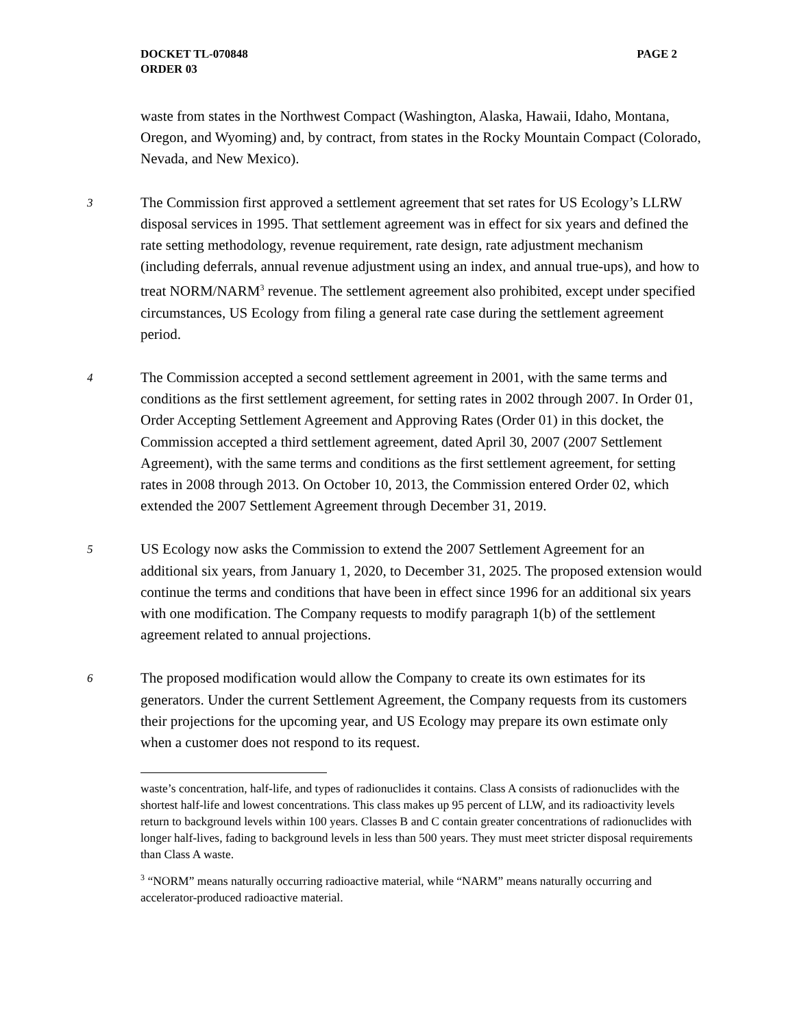DOCKET TL-070848
ORDER 03
PAGE 2
waste from states in the Northwest Compact (Washington, Alaska, Hawaii, Idaho, Montana, Oregon, and Wyoming) and, by contract, from states in the Rocky Mountain Compact (Colorado, Nevada, and New Mexico).
3
The Commission first approved a settlement agreement that set rates for US Ecology’s LLRW disposal services in 1995. That settlement agreement was in effect for six years and defined the rate setting methodology, revenue requirement, rate design, rate adjustment mechanism (including deferrals, annual revenue adjustment using an index, and annual true-ups), and how to treat NORM/NARM<sup>3</sup> revenue. The settlement agreement also prohibited, except under specified circumstances, US Ecology from filing a general rate case during the settlement agreement period.
4
The Commission accepted a second settlement agreement in 2001, with the same terms and conditions as the first settlement agreement, for setting rates in 2002 through 2007. In Order 01, Order Accepting Settlement Agreement and Approving Rates (Order 01) in this docket, the Commission accepted a third settlement agreement, dated April 30, 2007 (2007 Settlement Agreement), with the same terms and conditions as the first settlement agreement, for setting rates in 2008 through 2013. On October 10, 2013, the Commission entered Order 02, which extended the 2007 Settlement Agreement through December 31, 2019.
5
US Ecology now asks the Commission to extend the 2007 Settlement Agreement for an additional six years, from January 1, 2020, to December 31, 2025. The proposed extension would continue the terms and conditions that have been in effect since 1996 for an additional six years with one modification. The Company requests to modify paragraph 1(b) of the settlement agreement related to annual projections.
6
The proposed modification would allow the Company to create its own estimates for its generators. Under the current Settlement Agreement, the Company requests from its customers their projections for the upcoming year, and US Ecology may prepare its own estimate only when a customer does not respond to its request.
waste’s concentration, half-life, and types of radionuclides it contains. Class A consists of radionuclides with the shortest half-life and lowest concentrations. This class makes up 95 percent of LLW, and its radioactivity levels return to background levels within 100 years. Classes B and C contain greater concentrations of radionuclides with longer half-lives, fading to background levels in less than 500 years. They must meet stricter disposal requirements than Class A waste.
<sup>3</sup> “NORM” means naturally occurring radioactive material, while “NARM” means naturally occurring and accelerator-produced radioactive material.